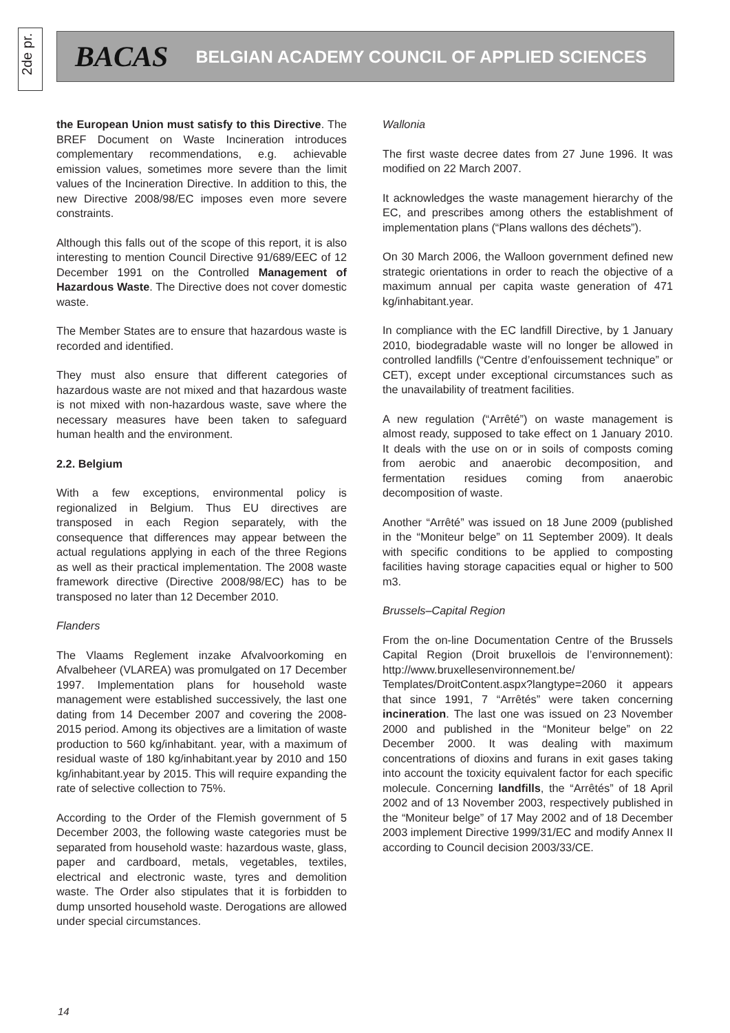2de pr.
BACAS BELGIAN ACADEMY COUNCIL OF APPLIED SCIENCES
the European Union must satisfy to this Directive. The BREF Document on Waste Incineration introduces complementary recommendations, e.g. achievable emission values, sometimes more severe than the limit values of the Incineration Directive. In addition to this, the new Directive 2008/98/EC imposes even more severe constraints.
Although this falls out of the scope of this report, it is also interesting to mention Council Directive 91/689/EEC of 12 December 1991 on the Controlled Management of Hazardous Waste. The Directive does not cover domestic waste.
The Member States are to ensure that hazardous waste is recorded and identified.
They must also ensure that different categories of hazardous waste are not mixed and that hazardous waste is not mixed with non-hazardous waste, save where the necessary measures have been taken to safeguard human health and the environment.
2.2. Belgium
With a few exceptions, environmental policy is regionalized in Belgium. Thus EU directives are transposed in each Region separately, with the consequence that differences may appear between the actual regulations applying in each of the three Regions as well as their practical implementation. The 2008 waste framework directive (Directive 2008/98/EC) has to be transposed no later than 12 December 2010.
Flanders
The Vlaams Reglement inzake Afvalvoorkoming en Afvalbeheer (VLAREA) was promulgated on 17 December 1997. Implementation plans for household waste management were established successively, the last one dating from 14 December 2007 and covering the 2008-2015 period. Among its objectives are a limitation of waste production to 560 kg/inhabitant. year, with a maximum of residual waste of 180 kg/inhabitant.year by 2010 and 150 kg/inhabitant.year by 2015. This will require expanding the rate of selective collection to 75%.
According to the Order of the Flemish government of 5 December 2003, the following waste categories must be separated from household waste: hazardous waste, glass, paper and cardboard, metals, vegetables, textiles, electrical and electronic waste, tyres and demolition waste. The Order also stipulates that it is forbidden to dump unsorted household waste. Derogations are allowed under special circumstances.
Wallonia
The first waste decree dates from 27 June 1996. It was modified on 22 March 2007.
It acknowledges the waste management hierarchy of the EC, and prescribes among others the establishment of implementation plans (“Plans wallons des déchets”).
On 30 March 2006, the Walloon government defined new strategic orientations in order to reach the objective of a maximum annual per capita waste generation of 471 kg/inhabitant.year.
In compliance with the EC landfill Directive, by 1 January 2010, biodegradable waste will no longer be allowed in controlled landfills (“Centre d’enfouissement technique” or CET), except under exceptional circumstances such as the unavailability of treatment facilities.
A new regulation (“Arrêté”) on waste management is almost ready, supposed to take effect on 1 January 2010. It deals with the use on or in soils of composts coming from aerobic and anaerobic decomposition, and fermentation residues coming from anaerobic decomposition of waste.
Another “Arrêté” was issued on 18 June 2009 (published in the “Moniteur belge” on 11 September 2009). It deals with specific conditions to be applied to composting facilities having storage capacities equal or higher to 500 m3.
Brussels–Capital Region
From the on-line Documentation Centre of the Brussels Capital Region (Droit bruxellois de l’environnement): http://www.bruxellesenvironnement.be/ Templates/DroitContent.aspx?langtype=2060 it appears that since 1991, 7 “Arrêtés” were taken concerning incineration. The last one was issued on 23 November 2000 and published in the “Moniteur belge” on 22 December 2000. It was dealing with maximum concentrations of dioxins and furans in exit gases taking into account the toxicity equivalent factor for each specific molecule. Concerning landfills, the “Arrêtés” of 18 April 2002 and of 13 November 2003, respectively published in the “Moniteur belge” of 17 May 2002 and of 18 December 2003 implement Directive 1999/31/EC and modify Annex II according to Council decision 2003/33/CE.
14